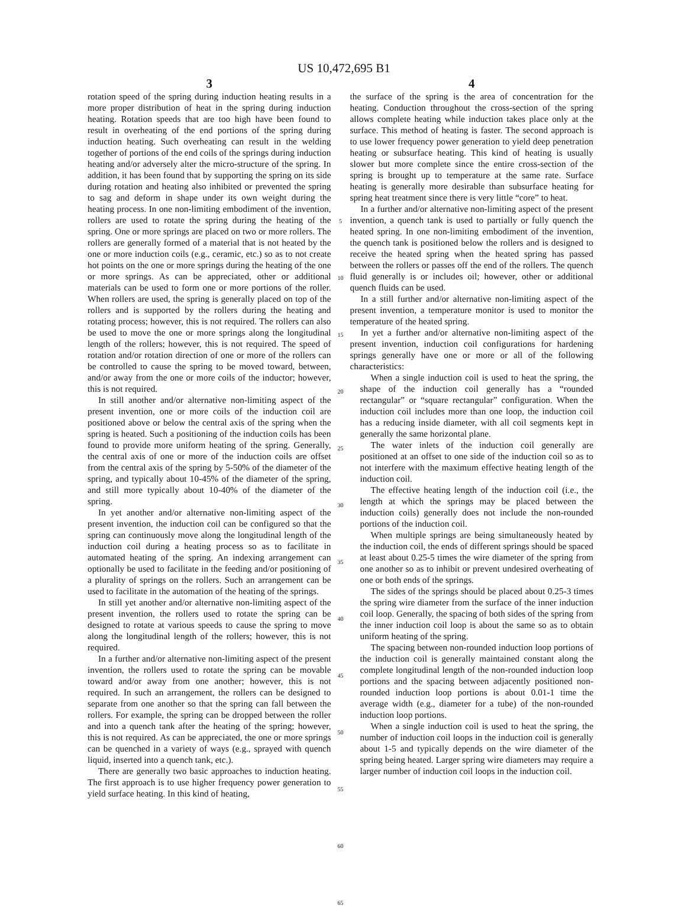US 10,472,695 B1
3
rotation speed of the spring during induction heating results in a more proper distribution of heat in the spring during induction heating. Rotation speeds that are too high have been found to result in overheating of the end portions of the spring during induction heating. Such overheating can result in the welding together of portions of the end coils of the springs during induction heating and/or adversely alter the micro-structure of the spring. In addition, it has been found that by supporting the spring on its side during rotation and heating also inhibited or prevented the spring to sag and deform in shape under its own weight during the heating process. In one non-limiting embodiment of the invention, rollers are used to rotate the spring during the heating of the spring. One or more springs are placed on two or more rollers. The rollers are generally formed of a material that is not heated by the one or more induction coils (e.g., ceramic, etc.) so as to not create hot points on the one or more springs during the heating of the one or more springs. As can be appreciated, other or additional materials can be used to form one or more portions of the roller. When rollers are used, the spring is generally placed on top of the rollers and is supported by the rollers during the heating and rotating process; however, this is not required. The rollers can also be used to move the one or more springs along the longitudinal length of the rollers; however, this is not required. The speed of rotation and/or rotation direction of one or more of the rollers can be controlled to cause the spring to be moved toward, between, and/or away from the one or more coils of the inductor; however, this is not required.
In still another and/or alternative non-limiting aspect of the present invention, one or more coils of the induction coil are positioned above or below the central axis of the spring when the spring is heated. Such a positioning of the induction coils has been found to provide more uniform heating of the spring. Generally, the central axis of one or more of the induction coils are offset from the central axis of the spring by 5-50% of the diameter of the spring, and typically about 10-45% of the diameter of the spring, and still more typically about 10-40% of the diameter of the spring.
In yet another and/or alternative non-limiting aspect of the present invention, the induction coil can be configured so that the spring can continuously move along the longitudinal length of the induction coil during a heating process so as to facilitate in automated heating of the spring. An indexing arrangement can optionally be used to facilitate in the feeding and/or positioning of a plurality of springs on the rollers. Such an arrangement can be used to facilitate in the automation of the heating of the springs.
In still yet another and/or alternative non-limiting aspect of the present invention, the rollers used to rotate the spring can be designed to rotate at various speeds to cause the spring to move along the longitudinal length of the rollers; however, this is not required.
In a further and/or alternative non-limiting aspect of the present invention, the rollers used to rotate the spring can be movable toward and/or away from one another; however, this is not required. In such an arrangement, the rollers can be designed to separate from one another so that the spring can fall between the rollers. For example, the spring can be dropped between the roller and into a quench tank after the heating of the spring; however, this is not required. As can be appreciated, the one or more springs can be quenched in a variety of ways (e.g., sprayed with quench liquid, inserted into a quench tank, etc.).
There are generally two basic approaches to induction heating. The first approach is to use higher frequency power generation to yield surface heating. In this kind of heating,
5
10
15
20
25
30
35
40
45
50
55
60
65
4
the surface of the spring is the area of concentration for the heating. Conduction throughout the cross-section of the spring allows complete heating while induction takes place only at the surface. This method of heating is faster. The second approach is to use lower frequency power generation to yield deep penetration heating or subsurface heating. This kind of heating is usually slower but more complete since the entire cross-section of the spring is brought up to temperature at the same rate. Surface heating is generally more desirable than subsurface heating for spring heat treatment since there is very little “core” to heat.
In a further and/or alternative non-limiting aspect of the present invention, a quench tank is used to partially or fully quench the heated spring. In one non-limiting embodiment of the invention, the quench tank is positioned below the rollers and is designed to receive the heated spring when the heated spring has passed between the rollers or passes off the end of the rollers. The quench fluid generally is or includes oil; however, other or additional quench fluids can be used.
In a still further and/or alternative non-limiting aspect of the present invention, a temperature monitor is used to monitor the temperature of the heated spring.
In yet a further and/or alternative non-limiting aspect of the present invention, induction coil configurations for hardening springs generally have one or more or all of the following characteristics:
When a single induction coil is used to heat the spring, the shape of the induction coil generally has a “rounded rectangular” or “square rectangular” configuration. When the induction coil includes more than one loop, the induction coil has a reducing inside diameter, with all coil segments kept in generally the same horizontal plane.
The water inlets of the induction coil generally are positioned at an offset to one side of the induction coil so as to not interfere with the maximum effective heating length of the induction coil.
The effective heating length of the induction coil (i.e., the length at which the springs may be placed between the induction coils) generally does not include the non-rounded portions of the induction coil.
When multiple springs are being simultaneously heated by the induction coil, the ends of different springs should be spaced at least about 0.25-5 times the wire diameter of the spring from one another so as to inhibit or prevent undesired overheating of one or both ends of the springs.
The sides of the springs should be placed about 0.25-3 times the spring wire diameter from the surface of the inner induction coil loop. Generally, the spacing of both sides of the spring from the inner induction coil loop is about the same so as to obtain uniform heating of the spring.
The spacing between non-rounded induction loop portions of the induction coil is generally maintained constant along the complete longitudinal length of the non-rounded induction loop portions and the spacing between adjacently positioned non-rounded induction loop portions is about 0.01-1 time the average width (e.g., diameter for a tube) of the non-rounded induction loop portions.
When a single induction coil is used to heat the spring, the number of induction coil loops in the induction coil is generally about 1-5 and typically depends on the wire diameter of the spring being heated. Larger spring wire diameters may require a larger number of induction coil loops in the induction coil.